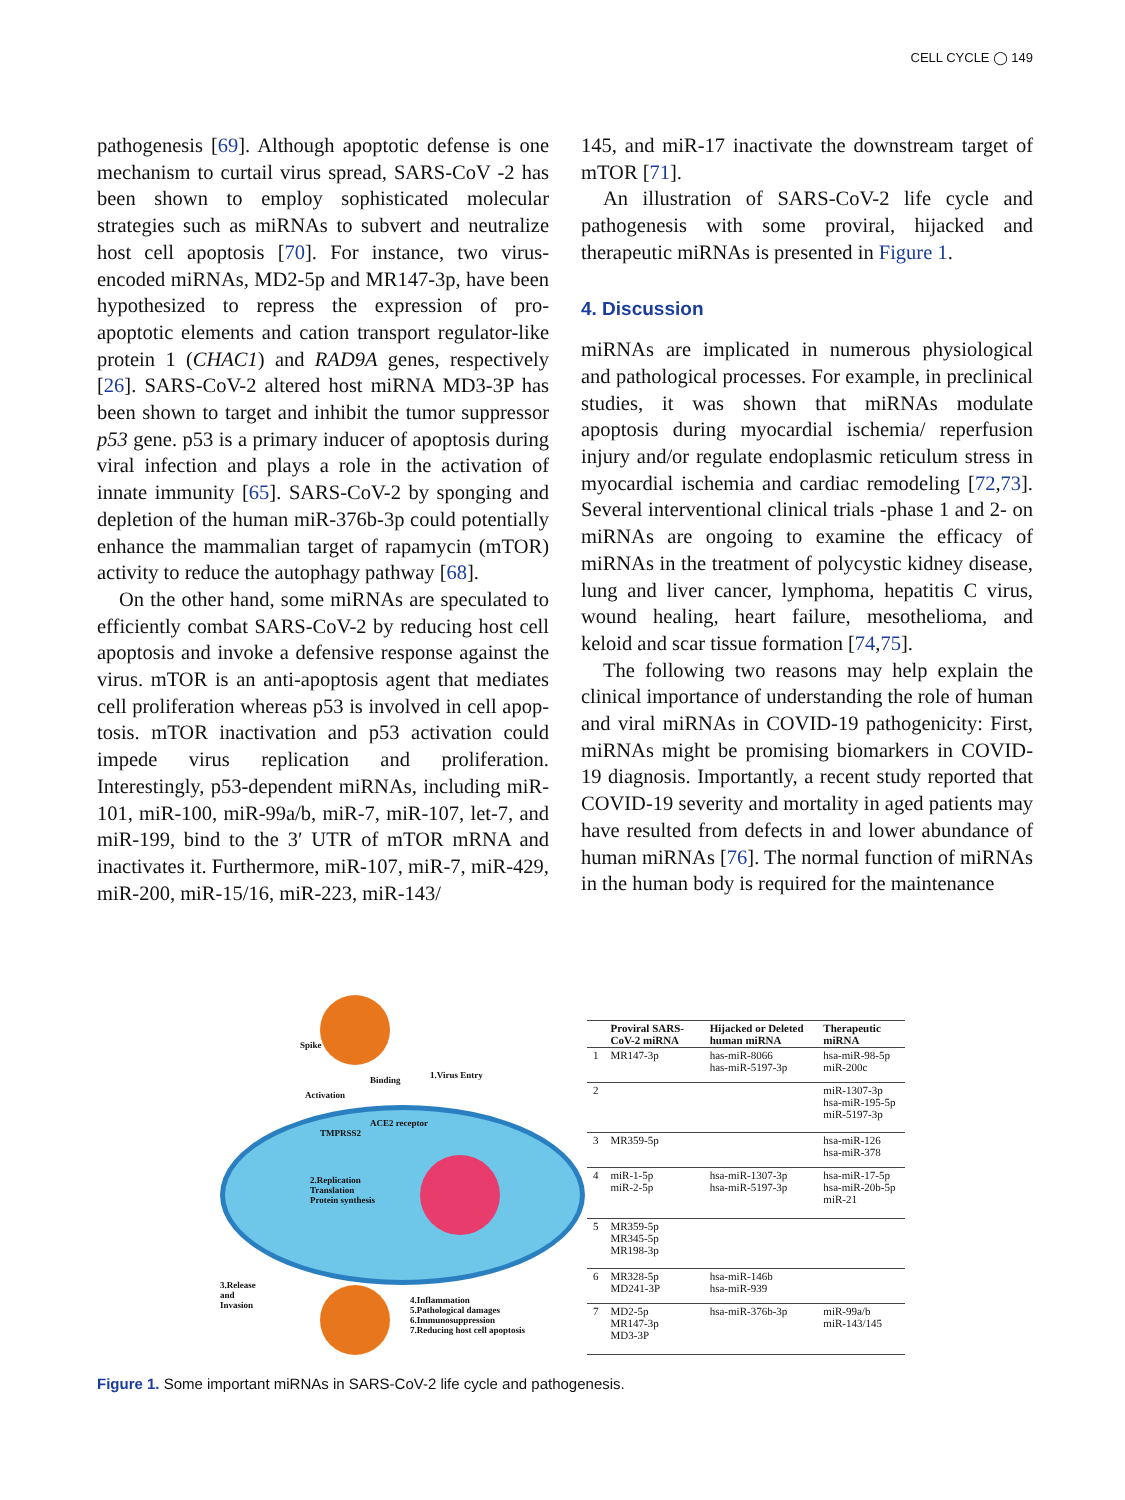CELL CYCLE ◯ 149
pathogenesis [69]. Although apoptotic defense is one mechanism to curtail virus spread, SARS-CoV -2 has been shown to employ sophisticated mole­cular strategies such as miRNAs to subvert and neutralize host cell apoptosis [70]. For instance, two virus-encoded miRNAs, MD2-5p and MR147-3p, have been hypothesized to repress the expression of pro-apoptotic elements and cation transport regulator-like protein 1 (CHAC1) and RAD9A genes, respectively [26]. SARS-CoV-2 altered host miRNA MD3-3P has been shown to target and inhibit the tumor suppressor p53 gene. p53 is a primary inducer of apoptosis during viral infection and plays a role in the activation of innate immunity [65]. SARS-CoV-2 by sponging and depletion of the human miR-376b-3p could potentially enhance the mammalian target of rapa­mycin (mTOR) activity to reduce the autophagy pathway [68].
On the other hand, some miRNAs are speculated to efficiently combat SARS-CoV-2 by reducing host cell apoptosis and invoke a defensive response against the virus. mTOR is an anti-apoptosis agent that mediates cell proliferation whereas p53 is involved in cell apop­tosis. mTOR inactivation and p53 activation could impede virus replication and proliferation. Interestingly, p53-dependent miRNAs, including miR-101, miR-100, miR-99a/b, miR-7, miR-107, let-7, and miR-199, bind to the 3′ UTR of mTOR mRNA and inactivates it. Furthermore, miR-107, miR-7, miR-429, miR-200, miR-15/16, miR-223, miR-143/
145, and miR-17 inactivate the downstream target of mTOR [71].
An illustration of SARS-CoV-2 life cycle and pathogenesis with some proviral, hijacked and therapeutic miRNAs is presented in Figure 1.
4. Discussion
miRNAs are implicated in numerous physiological and pathological processes. For example, in pre­clinical studies, it was shown that miRNAs mod­ulate apoptosis during myocardial ischemia/ reperfusion injury and/or regulate endoplasmic reticulum stress in myocardial ischemia and car­diac remodeling [72,73]. Several interventional clinical trials -phase 1 and 2- on miRNAs are ongoing to examine the efficacy of miRNAs in the treatment of polycystic kidney disease, lung and liver cancer, lymphoma, hepatitis C virus, wound healing, heart failure, mesothelioma, and keloid and scar tissue formation [74,75].
The following two reasons may help explain the clinical importance of understanding the role of human and viral miRNAs in COVID-19 patho­genicity: First, miRNAs might be promising bio­markers in COVID-19 diagnosis. Importantly, a recent study reported that COVID-19 severity and mortality in aged patients may have resulted from defects in and lower abundance of human miRNAs [76]. The normal function of miRNAs in the human body is required for the maintenance
Spike
1.Virus Entry
Binding
Activation
TMPRSS2
ACE2 receptor
2.Replication
Translation
Protein synthesis
3.Release
and
Invasion
4.Inflammation
5.Pathological damages
6.Immunosuppression
7.Reducing host cell apoptosis
| | Proviral SARS-CoV-2 miRNA | Hijacked or Deleted human miRNA | Therapeutic miRNA |
| --- | --- | --- | --- |
| 1 | MR147-3p | has-miR-8066 has-miR-5197-3p | hsa-miR-98-5p miR-200c |
| 2 | | | miR-1307-3p hsa-miR-195-5p miR-5197-3p |
| 3 | MR359-5p | | hsa-miR-126 hsa-miR-378 |
| 4 | miR-1-5p miR-2-5p | hsa-miR-1307-3p hsa-miR-5197-3p | hsa-miR-17-5p hsa-miR-20b-5p miR-21 |
| 5 | MR359-5p MR345-5p MR198-3p | | |
| 6 | MR328-5p MD241-3P | hsa-miR-146b hsa-miR-939 | |
| 7 | MD2-5p MR147-3p MD3-3P | hsa-miR-376b-3p | miR-99a/b miR-143/145 |
Figure 1. Some important miRNAs in SARS-CoV-2 life cycle and pathogenesis.